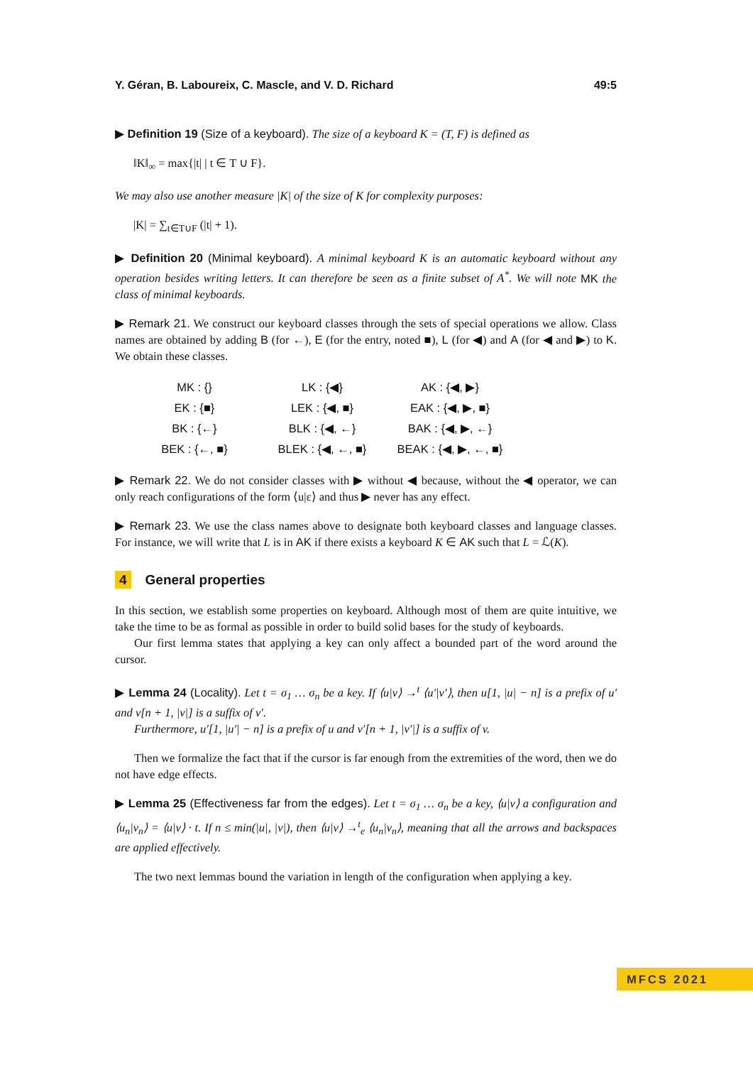Y. Géran, B. Laboureix, C. Mascle, and V. D. Richard 49:5
▶ Definition 19 (Size of a keyboard). The size of a keyboard K = (T, F) is defined as
‖K‖<sub>∞</sub> = max{|t| | t ∈ T ∪ F}.
We may also use another measure |K| of the size of K for complexity purposes:
|K| = ∑<sub>t∈T∪F</sub> (|t| + 1).
▶ Definition 20 (Minimal keyboard). A minimal keyboard K is an automatic keyboard without any operation besides writing letters. It can therefore be seen as a finite subset of A<sup>*</sup>. We will note MK the class of minimal keyboards.
▶ Remark 21. We construct our keyboard classes through the sets of special operations we allow. Class names are obtained by adding B (for ←), E (for the entry, noted ■), L (for ◀) and A (for ◀ and ▶) to K. We obtain these classes.
| MK : {} | LK : {◀} | AK : {◀, ▶} |
| EK : {■} | LEK : {◀, ■} | EAK : {◀, ▶, ■} |
| BK : {←} | BLK : {◀, ←} | BAK : {◀, ▶, ←} |
| BEK : {←, ■} | BLEK : {◀, ←, ■} | BEAK : {◀, ▶, ←, ■} |
▶ Remark 22. We do not consider classes with ▶ without ◀ because, without the ◀ operator, we can only reach configurations of the form ⟨u|ε⟩ and thus ▶ never has any effect.
▶ Remark 23. We use the class names above to designate both keyboard classes and language classes. For instance, we will write that L is in AK if there exists a keyboard K ∈ AK such that L = ℒ(K).
4 General properties
In this section, we establish some properties on keyboard. Although most of them are quite intuitive, we take the time to be as formal as possible in order to build solid bases for the study of keyboards.
Our first lemma states that applying a key can only affect a bounded part of the word around the cursor.
▶ Lemma 24 (Locality). Let t = σ<sub>1</sub> … σ<sub>n</sub> be a key. If ⟨u|v⟩ →<sup>t</sup> ⟨u′|v′⟩, then u[1, |u| − n] is a prefix of u′ and v[n + 1, |v|] is a suffix of v′.
Furthermore, u′[1, |u′| − n] is a prefix of u and v′[n + 1, |v′|] is a suffix of v.
Then we formalize the fact that if the cursor is far enough from the extremities of the word, then we do not have edge effects.
▶ Lemma 25 (Effectiveness far from the edges). Let t = σ<sub>1</sub> … σ<sub>n</sub> be a key, ⟨u|v⟩ a configuration and ⟨u<sub>n</sub>|v<sub>n</sub>⟩ = ⟨u|v⟩ · t. If n ≤ min(|u|, |v|), then ⟨u|v⟩ →<sup>t</sup><sub>e</sub> ⟨u<sub>n</sub>|v<sub>n</sub>⟩, meaning that all the arrows and backspaces are applied effectively.
The two next lemmas bound the variation in length of the configuration when applying a key.
MFCS 2021